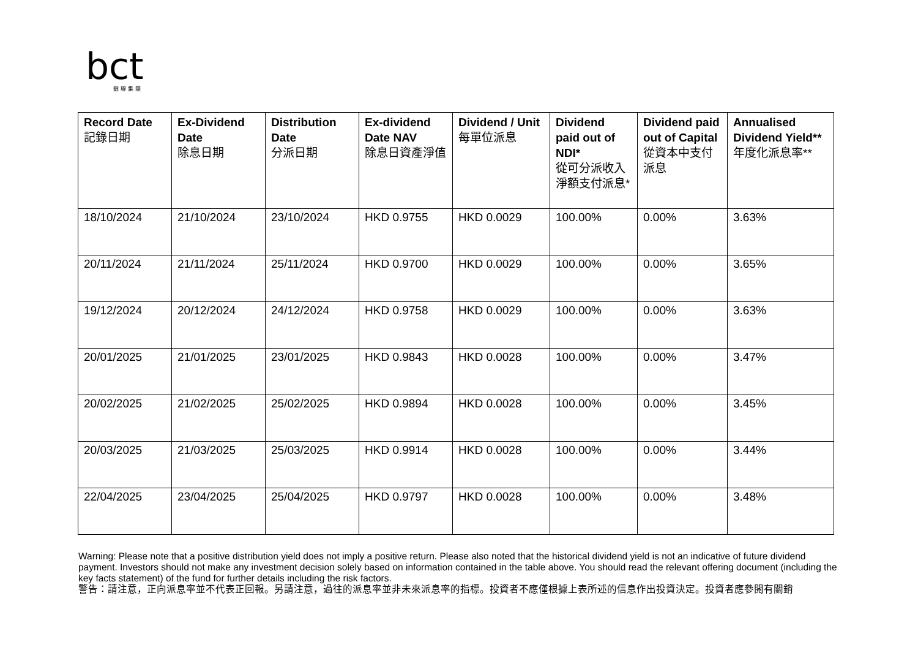bct
銀聯集團
| Record Date 記錄日期 | Ex-Dividend Date 除息日期 | Distribution Date 分派日期 | Ex-dividend Date NAV 除息日資產淨值 | Dividend / Unit 每單位派息 | Dividend paid out of NDI* 從可分派收入淨額支付派息* | Dividend paid out of Capital 從資本中支付派息 | Annualised Dividend Yield** 年度化派息率** |
| --- | --- | --- | --- | --- | --- | --- | --- |
| 18/10/2024 | 21/10/2024 | 23/10/2024 | HKD 0.9755 | HKD 0.0029 | 100.00% | 0.00% | 3.63% |
| 20/11/2024 | 21/11/2024 | 25/11/2024 | HKD 0.9700 | HKD 0.0029 | 100.00% | 0.00% | 3.65% |
| 19/12/2024 | 20/12/2024 | 24/12/2024 | HKD 0.9758 | HKD 0.0029 | 100.00% | 0.00% | 3.63% |
| 20/01/2025 | 21/01/2025 | 23/01/2025 | HKD 0.9843 | HKD 0.0028 | 100.00% | 0.00% | 3.47% |
| 20/02/2025 | 21/02/2025 | 25/02/2025 | HKD 0.9894 | HKD 0.0028 | 100.00% | 0.00% | 3.45% |
| 20/03/2025 | 21/03/2025 | 25/03/2025 | HKD 0.9914 | HKD 0.0028 | 100.00% | 0.00% | 3.44% |
| 22/04/2025 | 23/04/2025 | 25/04/2025 | HKD 0.9797 | HKD 0.0028 | 100.00% | 0.00% | 3.48% |
Warning: Please note that a positive distribution yield does not imply a positive return. Please also noted that the historical dividend yield is not an indicative of future dividend payment. Investors should not make any investment decision solely based on information contained in the table above. You should read the relevant offering document (including the key facts statement) of the fund for further details including the risk factors.
警告：請注意，正向派息率並不代表正回報。另請注意，過往的派息率並非未來派息率的指標。投資者不應僅根據上表所述的信息作出投資決定。投資者應參閱有關銷